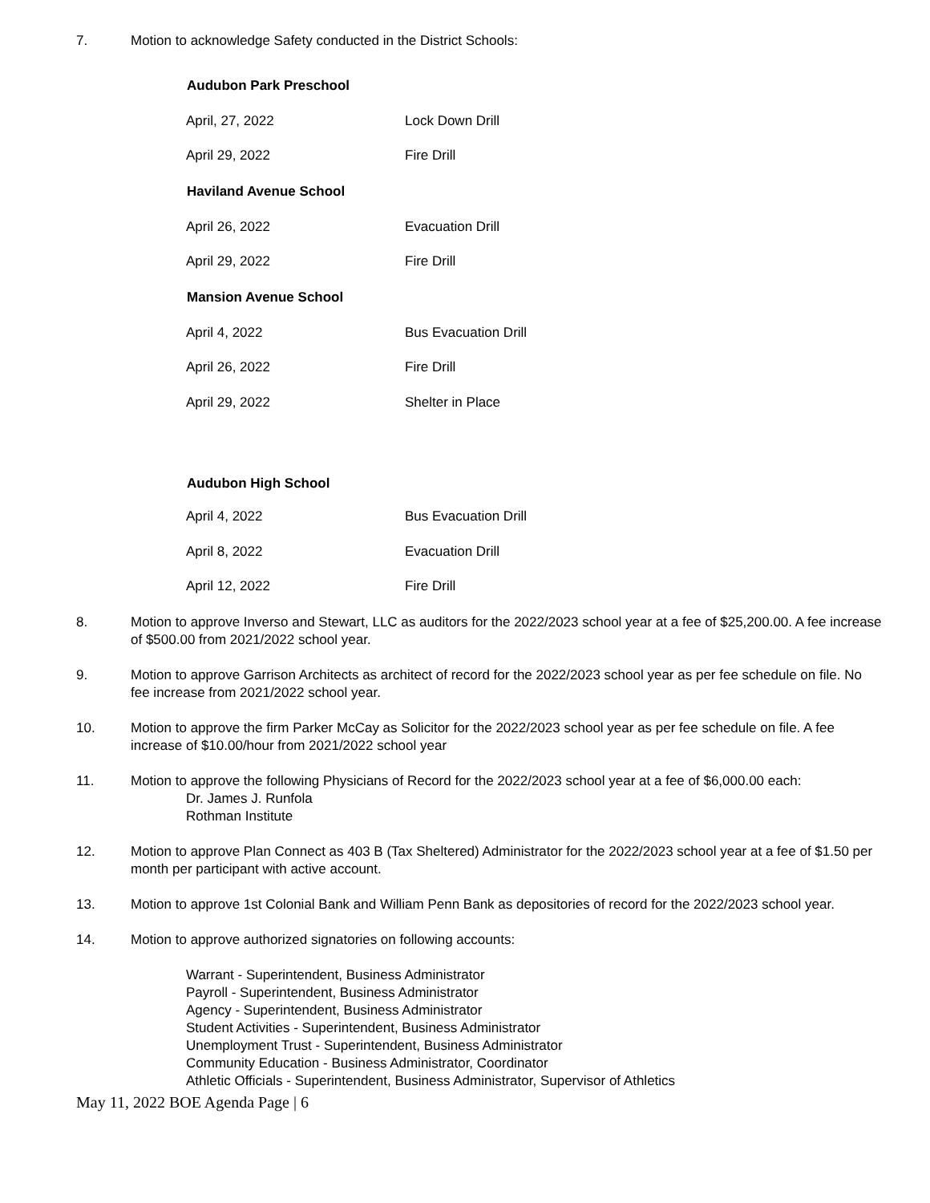7. Motion to acknowledge Safety conducted in the District Schools:
| Audubon Park Preschool | |
| --- | --- |
| April, 27, 2022 | Lock Down Drill |
| April 29, 2022 | Fire Drill |
| Haviland Avenue School | |
| April 26, 2022 | Evacuation Drill |
| April 29, 2022 | Fire Drill |
| Mansion Avenue School | |
| April 4, 2022 | Bus Evacuation Drill |
| April 26, 2022 | Fire Drill |
| April 29, 2022 | Shelter in Place |
| Audubon High School | |
| April 4, 2022 | Bus Evacuation Drill |
| April 8, 2022 | Evacuation Drill |
| April 12, 2022 | Fire Drill |
8. Motion to approve Inverso and Stewart, LLC as auditors for the 2022/2023 school year at a fee of $25,200.00. A fee increase of $500.00 from 2021/2022 school year.
9. Motion to approve Garrison Architects as architect of record for the 2022/2023 school year as per fee schedule on file. No fee increase from 2021/2022 school year.
10. Motion to approve the firm Parker McCay as Solicitor for the 2022/2023 school year as per fee schedule on file. A fee increase of $10.00/hour from 2021/2022 school year
11. Motion to approve the following Physicians of Record for the 2022/2023 school year at a fee of $6,000.00 each:
Dr. James J. Runfola
Rothman Institute
12. Motion to approve Plan Connect as 403 B (Tax Sheltered) Administrator for the 2022/2023 school year at a fee of $1.50 per month per participant with active account.
13. Motion to approve 1st Colonial Bank and William Penn Bank as depositories of record for the 2022/2023 school year.
14. Motion to approve authorized signatories on following accounts:
Warrant - Superintendent, Business Administrator
Payroll - Superintendent, Business Administrator
Agency - Superintendent, Business Administrator
Student Activities - Superintendent, Business Administrator
Unemployment Trust - Superintendent, Business Administrator
Community Education - Business Administrator, Coordinator
Athletic Officials - Superintendent, Business Administrator, Supervisor of Athletics
May 11, 2022 BOE Agenda Page | 6